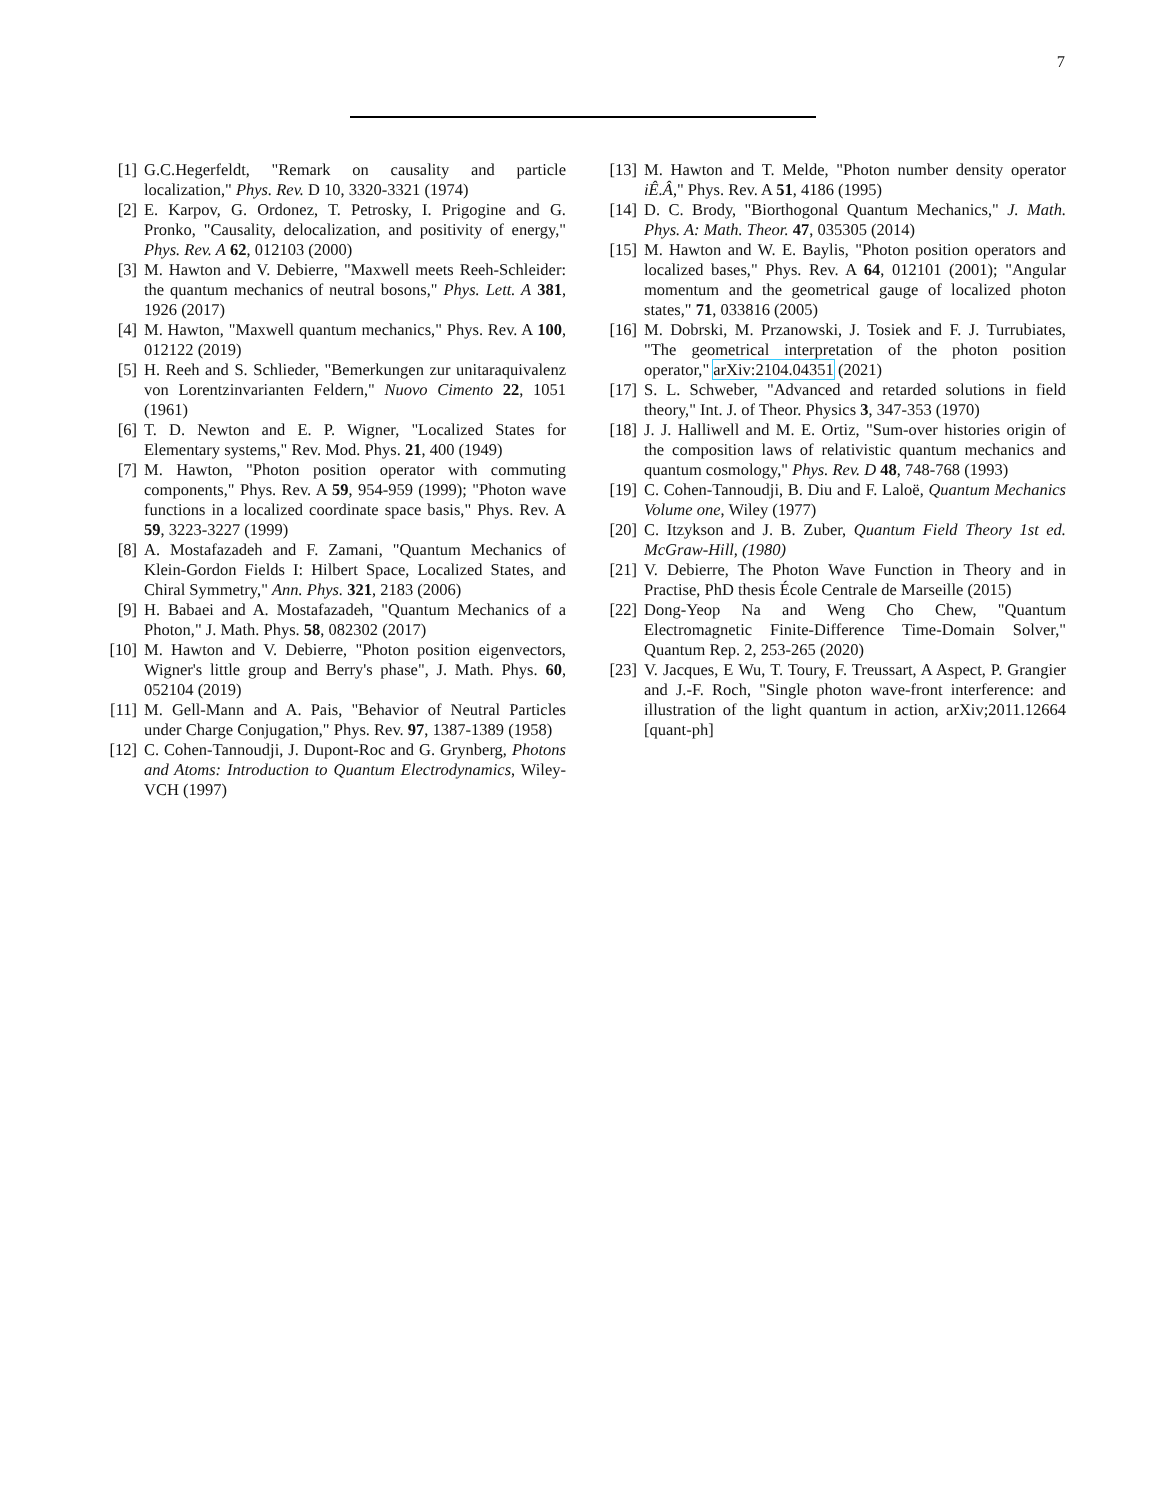7
[1]
G.C.Hegerfeldt, "Remark on causality and particle localization," Phys. Rev. D 10, 3320-3321 (1974)
[2]
E. Karpov, G. Ordonez, T. Petrosky, I. Prigogine and G. Pronko, "Causality, delocalization, and positivity of energy," Phys. Rev. A 62, 012103 (2000)
[3]
M. Hawton and V. Debierre, "Maxwell meets Reeh-Schleider: the quantum mechanics of neutral bosons," Phys. Lett. A 381, 1926 (2017)
[4]
M. Hawton, "Maxwell quantum mechanics," Phys. Rev. A 100, 012122 (2019)
[5]
H. Reeh and S. Schlieder, "Bemerkungen zur unitaraquivalenz von Lorentzinvarianten Feldern," Nuovo Cimento 22, 1051 (1961)
[6]
T. D. Newton and E. P. Wigner, "Localized States for Elementary systems," Rev. Mod. Phys. 21, 400 (1949)
[7]
M. Hawton, "Photon position operator with commuting components," Phys. Rev. A 59, 954-959 (1999); "Photon wave functions in a localized coordinate space basis," Phys. Rev. A 59, 3223-3227 (1999)
[8]
A. Mostafazadeh and F. Zamani, "Quantum Mechanics of Klein-Gordon Fields I: Hilbert Space, Localized States, and Chiral Symmetry," Ann. Phys. 321, 2183 (2006)
[9]
H. Babaei and A. Mostafazadeh, "Quantum Mechanics of a Photon," J. Math. Phys. 58, 082302 (2017)
[10]
M. Hawton and V. Debierre, "Photon position eigenvectors, Wigner's little group and Berry's phase", J. Math. Phys. 60, 052104 (2019)
[11]
M. Gell-Mann and A. Pais, "Behavior of Neutral Particles under Charge Conjugation," Phys. Rev. 97, 1387-1389 (1958)
[12]
C. Cohen-Tannoudji, J. Dupont-Roc and G. Grynberg, Photons and Atoms: Introduction to Quantum Electrodynamics, Wiley-VCH (1997)
[13]
M. Hawton and T. Melde, "Photon number density operator iÊ.Â," Phys. Rev. A 51, 4186 (1995)
[14]
D. C. Brody, "Biorthogonal Quantum Mechanics," J. Math. Phys. A: Math. Theor. 47, 035305 (2014)
[15]
M. Hawton and W. E. Baylis, "Photon position operators and localized bases," Phys. Rev. A 64, 012101 (2001); "Angular momentum and the geometrical gauge of localized photon states," 71, 033816 (2005)
[16]
M. Dobrski, M. Przanowski, J. Tosiek and F. J. Turrubiates, "The geometrical interpretation of the photon position operator," arXiv:2104.04351 (2021)
[17]
S. L. Schweber, "Advanced and retarded solutions in field theory," Int. J. of Theor. Physics 3, 347-353 (1970)
[18]
J. J. Halliwell and M. E. Ortiz, "Sum-over histories origin of the composition laws of relativistic quantum mechanics and quantum cosmology," Phys. Rev. D 48, 748-768 (1993)
[19]
C. Cohen-Tannoudji, B. Diu and F. Laloë, Quantum Mechanics Volume one, Wiley (1977)
[20]
C. Itzykson and J. B. Zuber, Quantum Field Theory 1st ed. McGraw-Hill, (1980)
[21]
V. Debierre, The Photon Wave Function in Theory and in Practise, PhD thesis École Centrale de Marseille (2015)
[22]
Dong-Yeop Na and Weng Cho Chew, "Quantum Electromagnetic Finite-Difference Time-Domain Solver," Quantum Rep. 2, 253-265 (2020)
[23]
V. Jacques, E Wu, T. Toury, F. Treussart, A Aspect, P. Grangier and J.-F. Roch, "Single photon wave-front interference: and illustration of the light quantum in action, arXiv;2011.12664 [quant-ph]